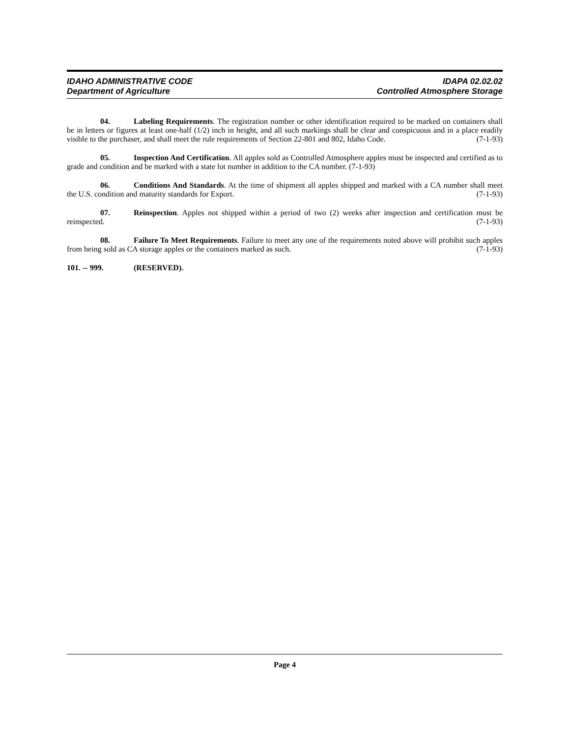IDAHO ADMINISTRATIVE CODE
Department of Agriculture
IDAPA 02.02.02
Controlled Atmosphere Storage
04. Labeling Requirements. The registration number or other identification required to be marked on containers shall be in letters or figures at least one-half (1/2) inch in height, and all such markings shall be clear and conspicuous and in a place readily visible to the purchaser, and shall meet the rule requirements of Section 22-801 and 802, Idaho Code. (7-1-93)
05. Inspection And Certification. All apples sold as Controlled Atmosphere apples must be inspected and certified as to grade and condition and be marked with a state lot number in addition to the CA number. (7-1-93)
06. Conditions And Standards. At the time of shipment all apples shipped and marked with a CA number shall meet the U.S. condition and maturity standards for Export. (7-1-93)
07. Reinspection. Apples not shipped within a period of two (2) weeks after inspection and certification must be reinspected. (7-1-93)
08. Failure To Meet Requirements. Failure to meet any one of the requirements noted above will prohibit such apples from being sold as CA storage apples or the containers marked as such. (7-1-93)
101. -- 999. (RESERVED).
Page 4